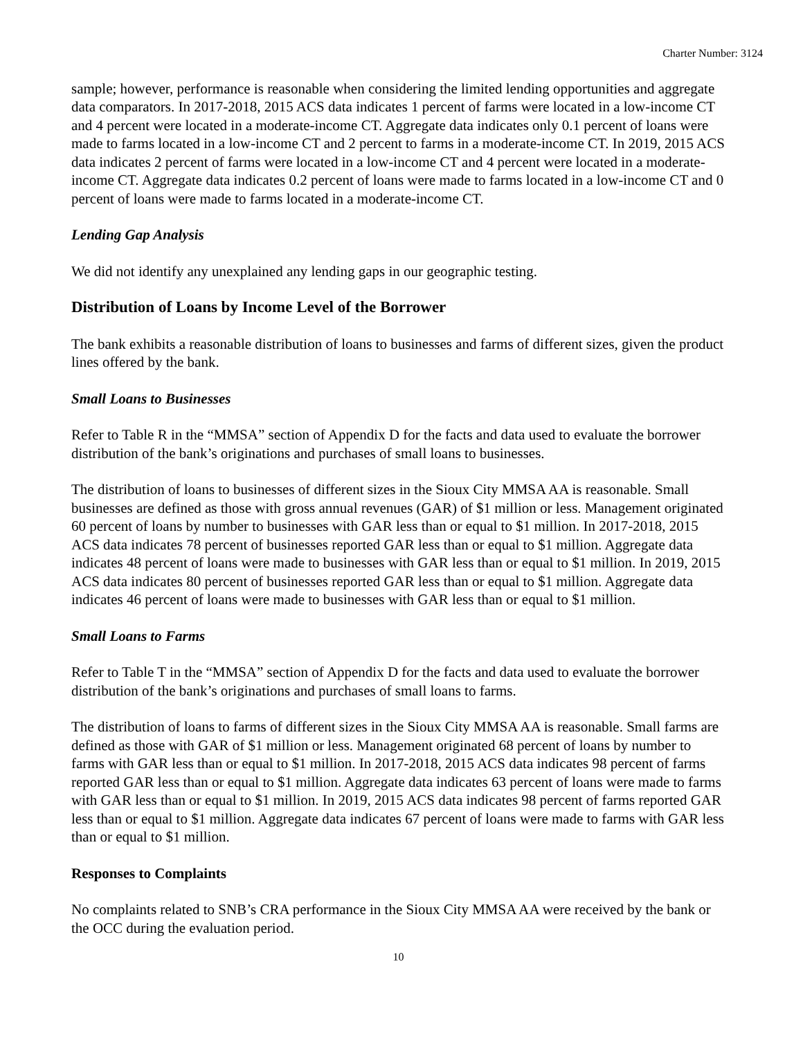Charter Number: 3124
sample; however, performance is reasonable when considering the limited lending opportunities and aggregate data comparators. In 2017-2018, 2015 ACS data indicates 1 percent of farms were located in a low-income CT and 4 percent were located in a moderate-income CT. Aggregate data indicates only 0.1 percent of loans were made to farms located in a low-income CT and 2 percent to farms in a moderate-income CT. In 2019, 2015 ACS data indicates 2 percent of farms were located in a low-income CT and 4 percent were located in a moderate-income CT. Aggregate data indicates 0.2 percent of loans were made to farms located in a low-income CT and 0 percent of loans were made to farms located in a moderate-income CT.
Lending Gap Analysis
We did not identify any unexplained any lending gaps in our geographic testing.
Distribution of Loans by Income Level of the Borrower
The bank exhibits a reasonable distribution of loans to businesses and farms of different sizes, given the product lines offered by the bank.
Small Loans to Businesses
Refer to Table R in the “MMSA” section of Appendix D for the facts and data used to evaluate the borrower distribution of the bank’s originations and purchases of small loans to businesses.
The distribution of loans to businesses of different sizes in the Sioux City MMSA AA is reasonable. Small businesses are defined as those with gross annual revenues (GAR) of $1 million or less. Management originated 60 percent of loans by number to businesses with GAR less than or equal to $1 million. In 2017-2018, 2015 ACS data indicates 78 percent of businesses reported GAR less than or equal to $1 million. Aggregate data indicates 48 percent of loans were made to businesses with GAR less than or equal to $1 million. In 2019, 2015 ACS data indicates 80 percent of businesses reported GAR less than or equal to $1 million. Aggregate data indicates 46 percent of loans were made to businesses with GAR less than or equal to $1 million.
Small Loans to Farms
Refer to Table T in the “MMSA” section of Appendix D for the facts and data used to evaluate the borrower distribution of the bank’s originations and purchases of small loans to farms.
The distribution of loans to farms of different sizes in the Sioux City MMSA AA is reasonable. Small farms are defined as those with GAR of $1 million or less. Management originated 68 percent of loans by number to farms with GAR less than or equal to $1 million. In 2017-2018, 2015 ACS data indicates 98 percent of farms reported GAR less than or equal to $1 million. Aggregate data indicates 63 percent of loans were made to farms with GAR less than or equal to $1 million. In 2019, 2015 ACS data indicates 98 percent of farms reported GAR less than or equal to $1 million. Aggregate data indicates 67 percent of loans were made to farms with GAR less than or equal to $1 million.
Responses to Complaints
No complaints related to SNB’s CRA performance in the Sioux City MMSA AA were received by the bank or the OCC during the evaluation period.
10